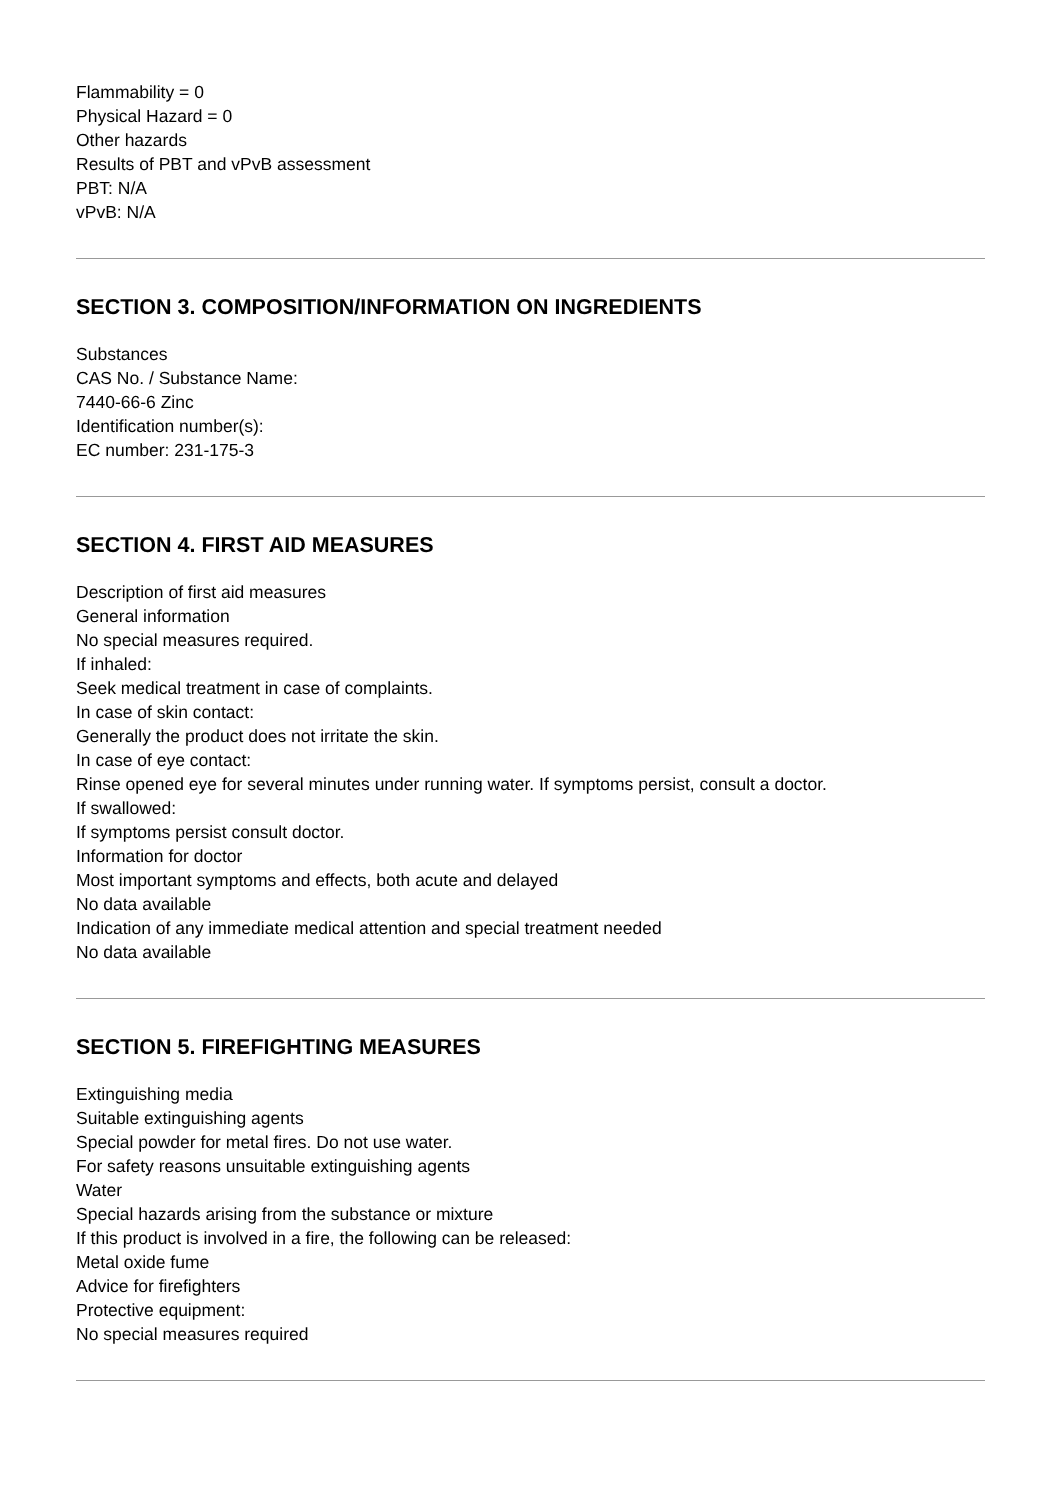Flammability = 0
Physical Hazard = 0
Other hazards
Results of PBT and vPvB assessment
PBT: N/A
vPvB: N/A
SECTION 3. COMPOSITION/INFORMATION ON INGREDIENTS
Substances
CAS No. / Substance Name:
7440-66-6 Zinc
Identification number(s):
EC number: 231-175-3
SECTION 4. FIRST AID MEASURES
Description of first aid measures
General information
No special measures required.
If inhaled:
Seek medical treatment in case of complaints.
In case of skin contact:
Generally the product does not irritate the skin.
In case of eye contact:
Rinse opened eye for several minutes under running water. If symptoms persist, consult a doctor.
If swallowed:
If symptoms persist consult doctor.
Information for doctor
Most important symptoms and effects, both acute and delayed
No data available
Indication of any immediate medical attention and special treatment needed
No data available
SECTION 5. FIREFIGHTING MEASURES
Extinguishing media
Suitable extinguishing agents
Special powder for metal fires. Do not use water.
For safety reasons unsuitable extinguishing agents
Water
Special hazards arising from the substance or mixture
If this product is involved in a fire, the following can be released:
Metal oxide fume
Advice for firefighters
Protective equipment:
No special measures required